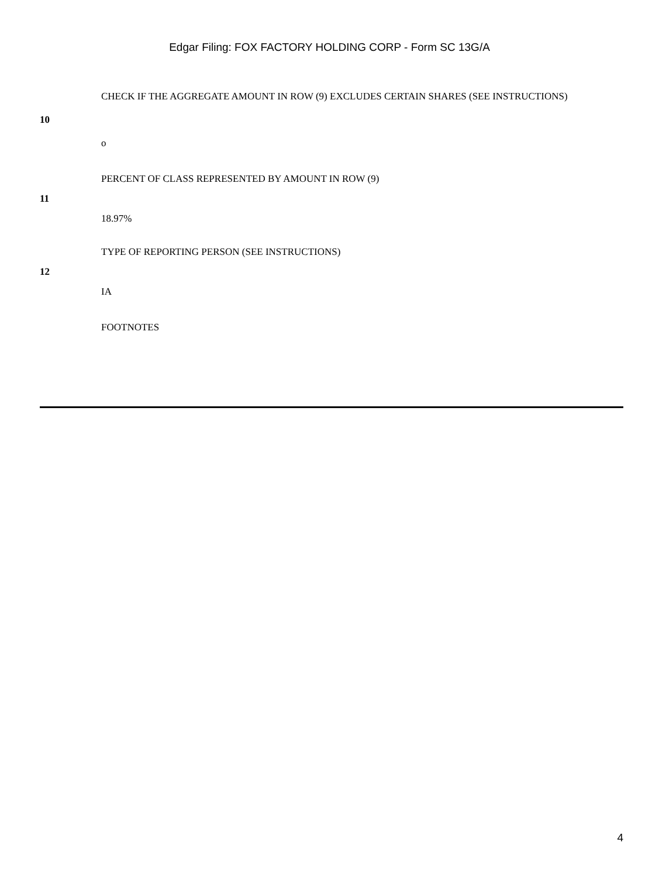Edgar Filing: FOX FACTORY HOLDING CORP - Form SC 13G/A
| 10 | CHECK IF THE AGGREGATE AMOUNT IN ROW (9) EXCLUDES CERTAIN SHARES (SEE INSTRUCTIONS) o |
| 11 | PERCENT OF CLASS REPRESENTED BY AMOUNT IN ROW (9) 18.97% |
| 12 | TYPE OF REPORTING PERSON (SEE INSTRUCTIONS) IA |
| | FOOTNOTES |
4